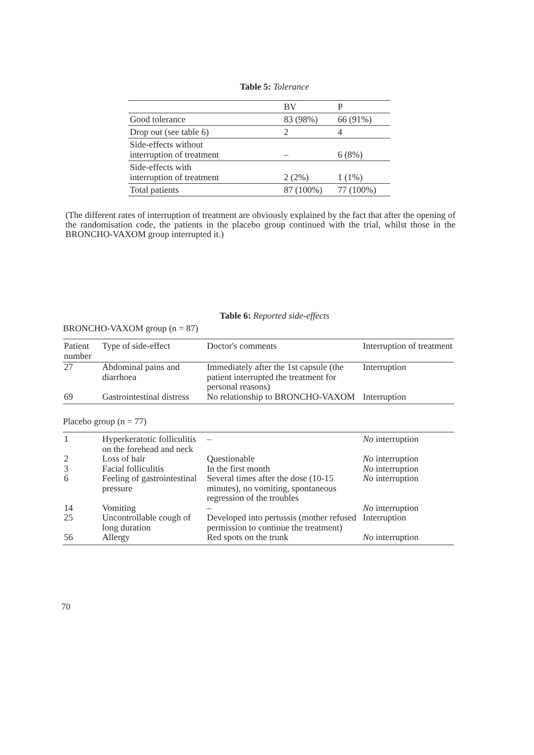Table 5: Tolerance
| | BV | P |
| Good tolerance | 83 (98%) | 66 (91%) |
| Drop out (see table 6) | 2 | 4 |
| Side-effects without interruption of treatment | – | 6 (8%) |
| Side-effects with interruption of treatment | 2 (2%) | 1 (1%) |
| Total patients | 87 (100%) | 77 (100%) |
(The different rates of interruption of treatment are obviously explained by the fact that after the opening of the randomisation code, the patients in the placebo group continued with the trial, whilst those in the BRONCHO-VAXOM group interrupted it.)
Table 6: Reported side-effects
BRONCHO-VAXOM group (n = 87)
| Patient number | Type of side-effect | Doctor's comments | Interruption of treatment |
| 27 | Abdominal pains and diarrhoea | Immediately after the 1st capsule (the patient interrupted the treatment for personal reasons) | Interruption |
| 69 | Gastrointestinal distress | No relationship to BRONCHO-VAXOM | Interruption |
Placebo group (n = 77)
| 1 | Hyperkeratotic folliculitis on the forehead and neck | – | No interruption |
| 2 | Loss of hair | Questionable | No interruption |
| 3 | Facial folliculitis | In the first month | No interruption |
| 6 | Feeling of gastrointestinal pressure | Several times after the dose (10-15 minutes), no vomiting, spontaneous regression of the troubles | No interruption |
| 14 | Vomiting | – | No interruption |
| 25 | Uncontrollable cough of long duration | Developed into pertussis (mother refused permission to continue the treatment) | Interruption |
| 56 | Allergy | Red spots on the trunk | No interruption |
70